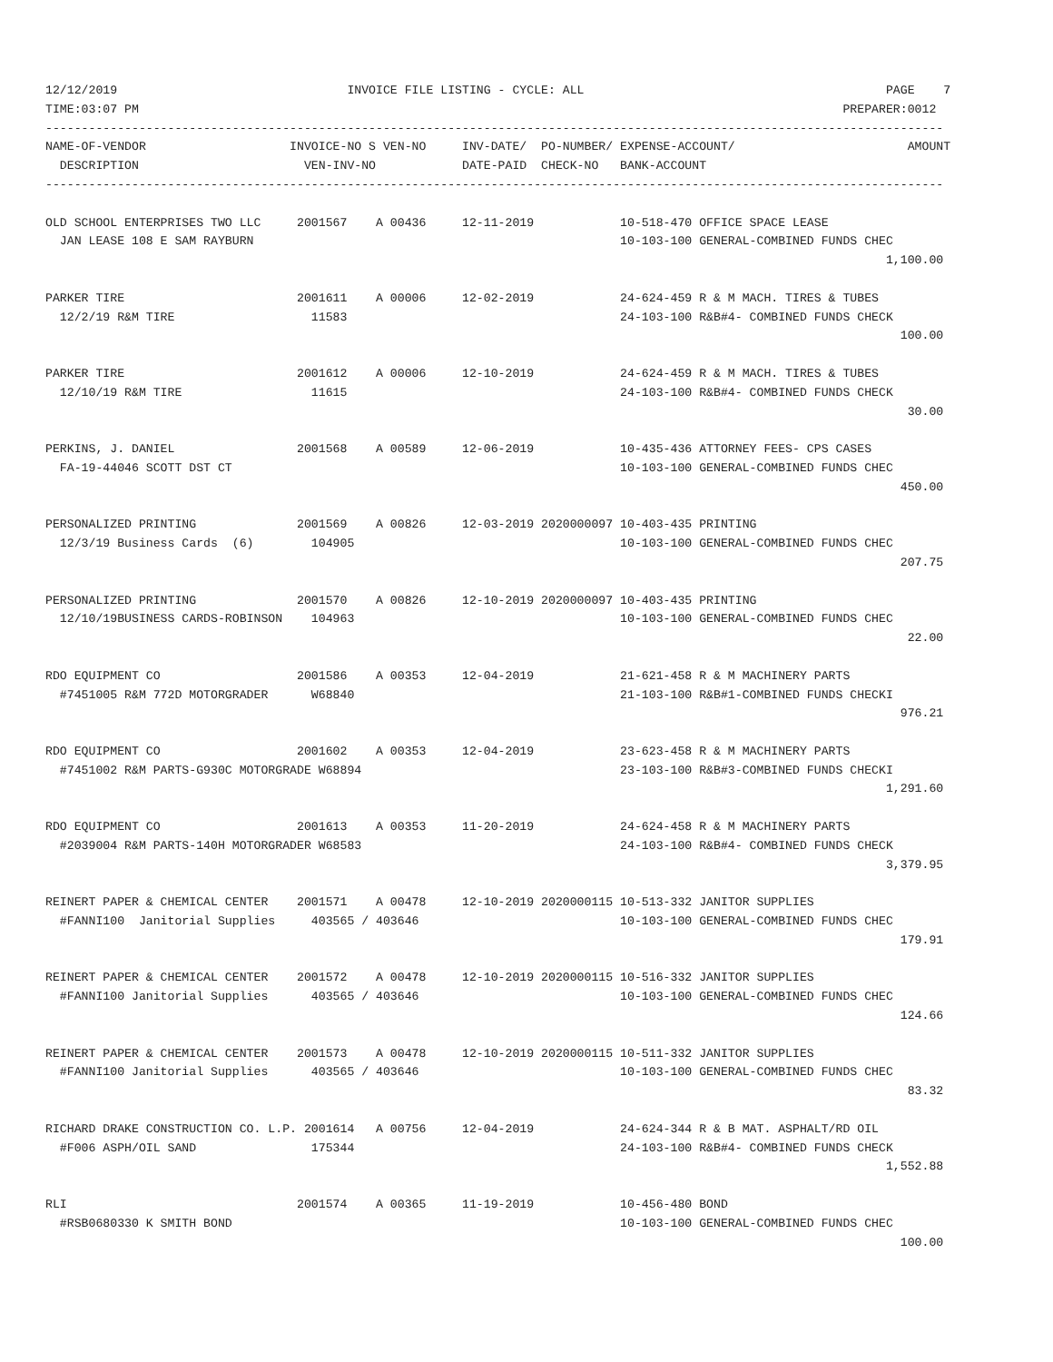12/12/2019                                INVOICE FILE LISTING - CYCLE: ALL                                          PAGE    7
TIME:03:07 PM                                                                                                  PREPARER:0012
-----------------------------------------------------------------------------------------------------------------------------
NAME-OF-VENDOR                    INVOICE-NO S VEN-NO     INV-DATE/  PO-NUMBER/ EXPENSE-ACCOUNT/                        AMOUNT
  DESCRIPTION                       VEN-INV-NO            DATE-PAID  CHECK-NO   BANK-ACCOUNT
-----------------------------------------------------------------------------------------------------------------------------

OLD SCHOOL ENTERPRISES TWO LLC     2001567    A 00436     12-11-2019            10-518-470 OFFICE SPACE LEASE
  JAN LEASE 108 E SAM RAYBURN                                                   10-103-100 GENERAL-COMBINED FUNDS CHEC
                                                                                                                     1,100.00

PARKER TIRE                        2001611    A 00006     12-02-2019            24-624-459 R & M MACH. TIRES & TUBES
  12/2/19 R&M TIRE                   11583                                      24-103-100 R&B#4- COMBINED FUNDS CHECK
                                                                                                                       100.00

PARKER TIRE                        2001612    A 00006     12-10-2019            24-624-459 R & M MACH. TIRES & TUBES
  12/10/19 R&M TIRE                  11615                                      24-103-100 R&B#4- COMBINED FUNDS CHECK
                                                                                                                        30.00

PERKINS, J. DANIEL                 2001568    A 00589     12-06-2019            10-435-436 ATTORNEY FEES- CPS CASES
  FA-19-44046 SCOTT DST CT                                                      10-103-100 GENERAL-COMBINED FUNDS CHEC
                                                                                                                       450.00

PERSONALIZED PRINTING              2001569    A 00826     12-03-2019 2020000097 10-403-435 PRINTING
  12/3/19 Business Cards  (6)        104905                                     10-103-100 GENERAL-COMBINED FUNDS CHEC
                                                                                                                       207.75

PERSONALIZED PRINTING              2001570    A 00826     12-10-2019 2020000097 10-403-435 PRINTING
  12/10/19BUSINESS CARDS-ROBINSON    104963                                     10-103-100 GENERAL-COMBINED FUNDS CHEC
                                                                                                                        22.00

RDO EQUIPMENT CO                   2001586    A 00353     12-04-2019            21-621-458 R & M MACHINERY PARTS
  #7451005 R&M 772D MOTORGRADER      W68840                                     21-103-100 R&B#1-COMBINED FUNDS CHECKI
                                                                                                                       976.21

RDO EQUIPMENT CO                   2001602    A 00353     12-04-2019            23-623-458 R & M MACHINERY PARTS
  #7451002 R&M PARTS-G930C MOTORGRADE W68894                                    23-103-100 R&B#3-COMBINED FUNDS CHECKI
                                                                                                                     1,291.60

RDO EQUIPMENT CO                   2001613    A 00353     11-20-2019            24-624-458 R & M MACHINERY PARTS
  #2039004 R&M PARTS-140H MOTORGRADER W68583                                    24-103-100 R&B#4- COMBINED FUNDS CHECK
                                                                                                                     3,379.95

REINERT PAPER & CHEMICAL CENTER    2001571    A 00478     12-10-2019 2020000115 10-513-332 JANITOR SUPPLIES
  #FANNI100  Janitorial Supplies     403565 / 403646                            10-103-100 GENERAL-COMBINED FUNDS CHEC
                                                                                                                       179.91

REINERT PAPER & CHEMICAL CENTER    2001572    A 00478     12-10-2019 2020000115 10-516-332 JANITOR SUPPLIES
  #FANNI100 Janitorial Supplies      403565 / 403646                            10-103-100 GENERAL-COMBINED FUNDS CHEC
                                                                                                                       124.66

REINERT PAPER & CHEMICAL CENTER    2001573    A 00478     12-10-2019 2020000115 10-511-332 JANITOR SUPPLIES
  #FANNI100 Janitorial Supplies      403565 / 403646                            10-103-100 GENERAL-COMBINED FUNDS CHEC
                                                                                                                        83.32

RICHARD DRAKE CONSTRUCTION CO. L.P. 2001614   A 00756     12-04-2019            24-624-344 R & B MAT. ASPHALT/RD OIL
  #F006 ASPH/OIL SAND                175344                                     24-103-100 R&B#4- COMBINED FUNDS CHECK
                                                                                                                     1,552.88

RLI                                2001574    A 00365     11-19-2019            10-456-480 BOND
  #RSB0680330 K SMITH BOND                                                      10-103-100 GENERAL-COMBINED FUNDS CHEC
                                                                                                                       100.00